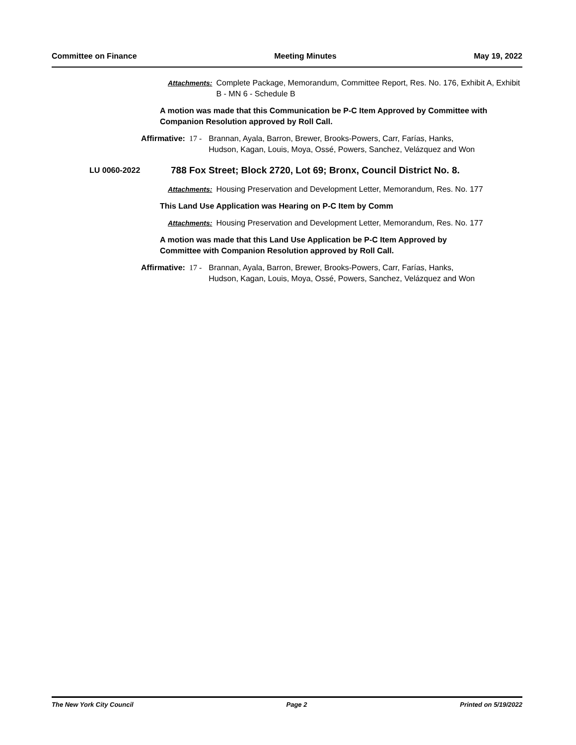Committee on Finance Meeting Minutes May 19, 2022
Attachments: Complete Package, Memorandum, Committee Report, Res. No. 176, Exhibit A, Exhibit B - MN 6 - Schedule B
A motion was made that this Communication be P-C Item Approved by Committee with Companion Resolution approved by Roll Call.
Affirmative: 17 - Brannan, Ayala, Barron, Brewer, Brooks-Powers, Carr, Farías, Hanks, Hudson, Kagan, Louis, Moya, Ossé, Powers, Sanchez, Velázquez and Won
LU 0060-2022 788 Fox Street; Block 2720, Lot 69; Bronx, Council District No. 8.
Attachments: Housing Preservation and Development Letter, Memorandum, Res. No. 177
This Land Use Application was Hearing on P-C Item by Comm
Attachments: Housing Preservation and Development Letter, Memorandum, Res. No. 177
A motion was made that this Land Use Application be P-C Item Approved by Committee with Companion Resolution approved by Roll Call.
Affirmative: 17 - Brannan, Ayala, Barron, Brewer, Brooks-Powers, Carr, Farías, Hanks, Hudson, Kagan, Louis, Moya, Ossé, Powers, Sanchez, Velázquez and Won
The New York City Council Page 2 Printed on 5/19/2022